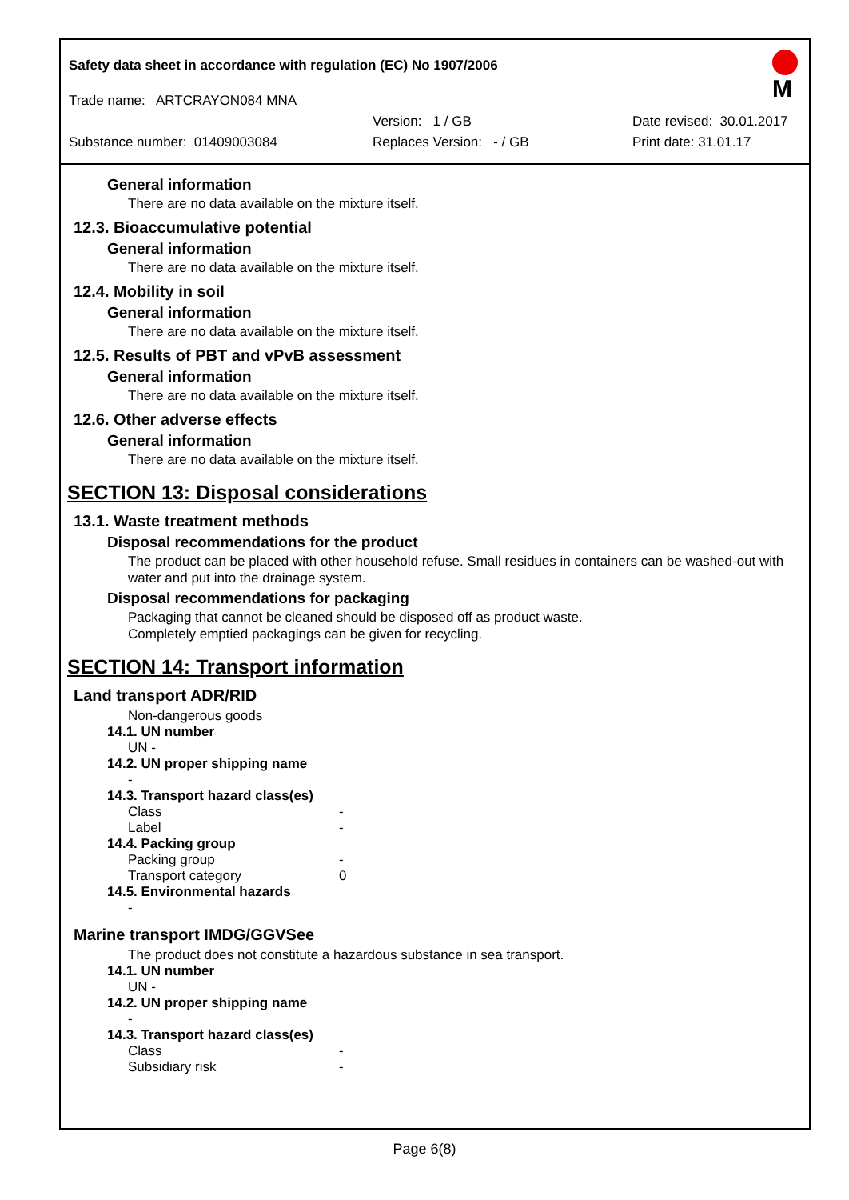Safety data sheet in accordance with regulation (EC) No 1907/2006
M
Trade name: ARTCRAYON084 MNA
Version: 1 / GB Date revised: 30.01.2017
Substance number: 01409003084 Replaces Version: - / GB Print date: 31.01.17
General information
There are no data available on the mixture itself.
12.3. Bioaccumulative potential
General information
There are no data available on the mixture itself.
12.4. Mobility in soil
General information
There are no data available on the mixture itself.
12.5. Results of PBT and vPvB assessment
General information
There are no data available on the mixture itself.
12.6. Other adverse effects
General information
There are no data available on the mixture itself.
SECTION 13: Disposal considerations
13.1. Waste treatment methods
Disposal recommendations for the product
The product can be placed with other household refuse. Small residues in containers can be washed-out with water and put into the drainage system.
Disposal recommendations for packaging
Packaging that cannot be cleaned should be disposed off as product waste.
Completely emptied packagings can be given for recycling.
SECTION 14: Transport information
Land transport ADR/RID
Non-dangerous goods
14.1. UN number
UN -
14.2. UN proper shipping name
-
14.3. Transport hazard class(es)
Class -
Label -
14.4. Packing group
Packing group -
Transport category 0
14.5. Environmental hazards
-
Marine transport IMDG/GGVSee
The product does not constitute a hazardous substance in sea transport.
14.1. UN number
UN -
14.2. UN proper shipping name
-
14.3. Transport hazard class(es)
Class -
Subsidiary risk -
Page 6(8)